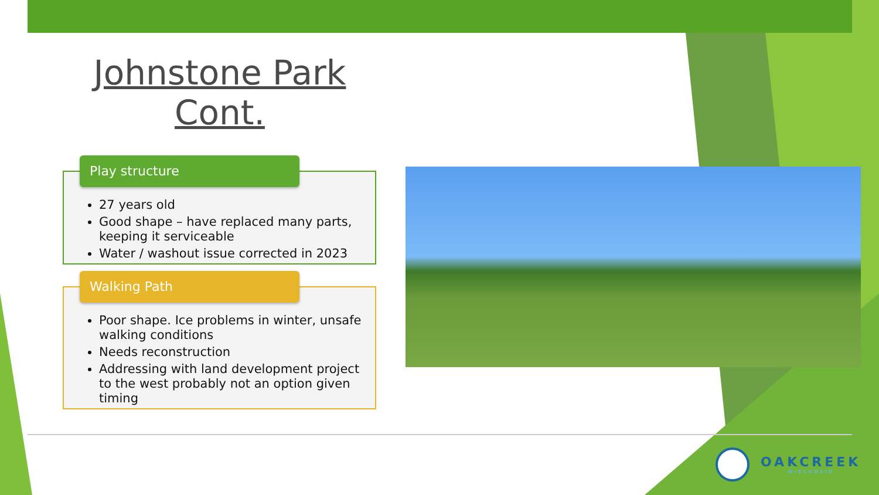Johnstone Park Cont.
Play structure
27 years old
Good shape – have replaced many parts, keeping it serviceable
Water / washout issue corrected in 2023
Walking Path
Poor shape. Ice problems in winter, unsafe walking conditions
Needs reconstruction
Addressing with land development project to the west probably not an option given timing
OAKCREEK
WISCONSIN